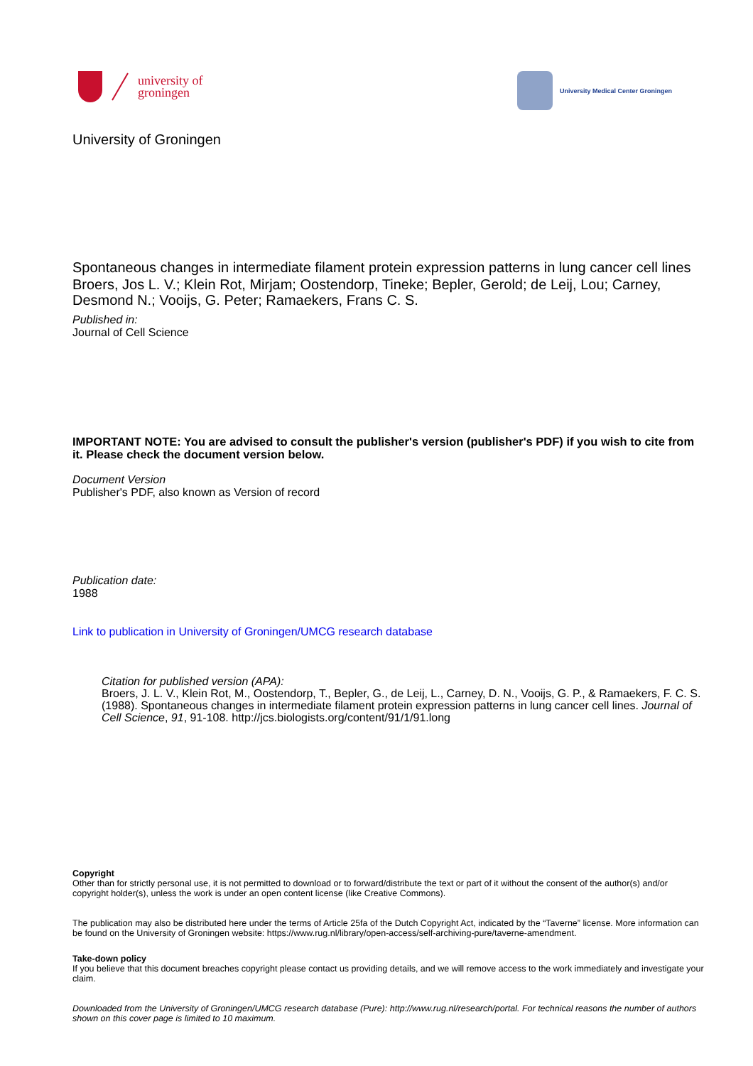university of
groningen
University Medical Center Groningen
University of Groningen
Spontaneous changes in intermediate filament protein expression patterns in lung cancer cell lines
Broers, Jos L. V.; Klein Rot, Mirjam; Oostendorp, Tineke; Bepler, Gerold; de Leij, Lou; Carney, Desmond N.; Vooijs, G. Peter; Ramaekers, Frans C. S.
Published in:
Journal of Cell Science
IMPORTANT NOTE: You are advised to consult the publisher's version (publisher's PDF) if you wish to cite from it. Please check the document version below.
Document Version
Publisher's PDF, also known as Version of record
Publication date:
1988
Link to publication in University of Groningen/UMCG research database
Citation for published version (APA):
Broers, J. L. V., Klein Rot, M., Oostendorp, T., Bepler, G., de Leij, L., Carney, D. N., Vooijs, G. P., & Ramaekers, F. C. S. (1988). Spontaneous changes in intermediate filament protein expression patterns in lung cancer cell lines. Journal of Cell Science, 91, 91-108. http://jcs.biologists.org/content/91/1/91.long
Copyright
Other than for strictly personal use, it is not permitted to download or to forward/distribute the text or part of it without the consent of the author(s) and/or copyright holder(s), unless the work is under an open content license (like Creative Commons).
The publication may also be distributed here under the terms of Article 25fa of the Dutch Copyright Act, indicated by the “Taverne” license. More information can be found on the University of Groningen website: https://www.rug.nl/library/open-access/self-archiving-pure/taverne-amendment.
Take-down policy
If you believe that this document breaches copyright please contact us providing details, and we will remove access to the work immediately and investigate your claim.
Downloaded from the University of Groningen/UMCG research database (Pure): http://www.rug.nl/research/portal. For technical reasons the number of authors shown on this cover page is limited to 10 maximum.